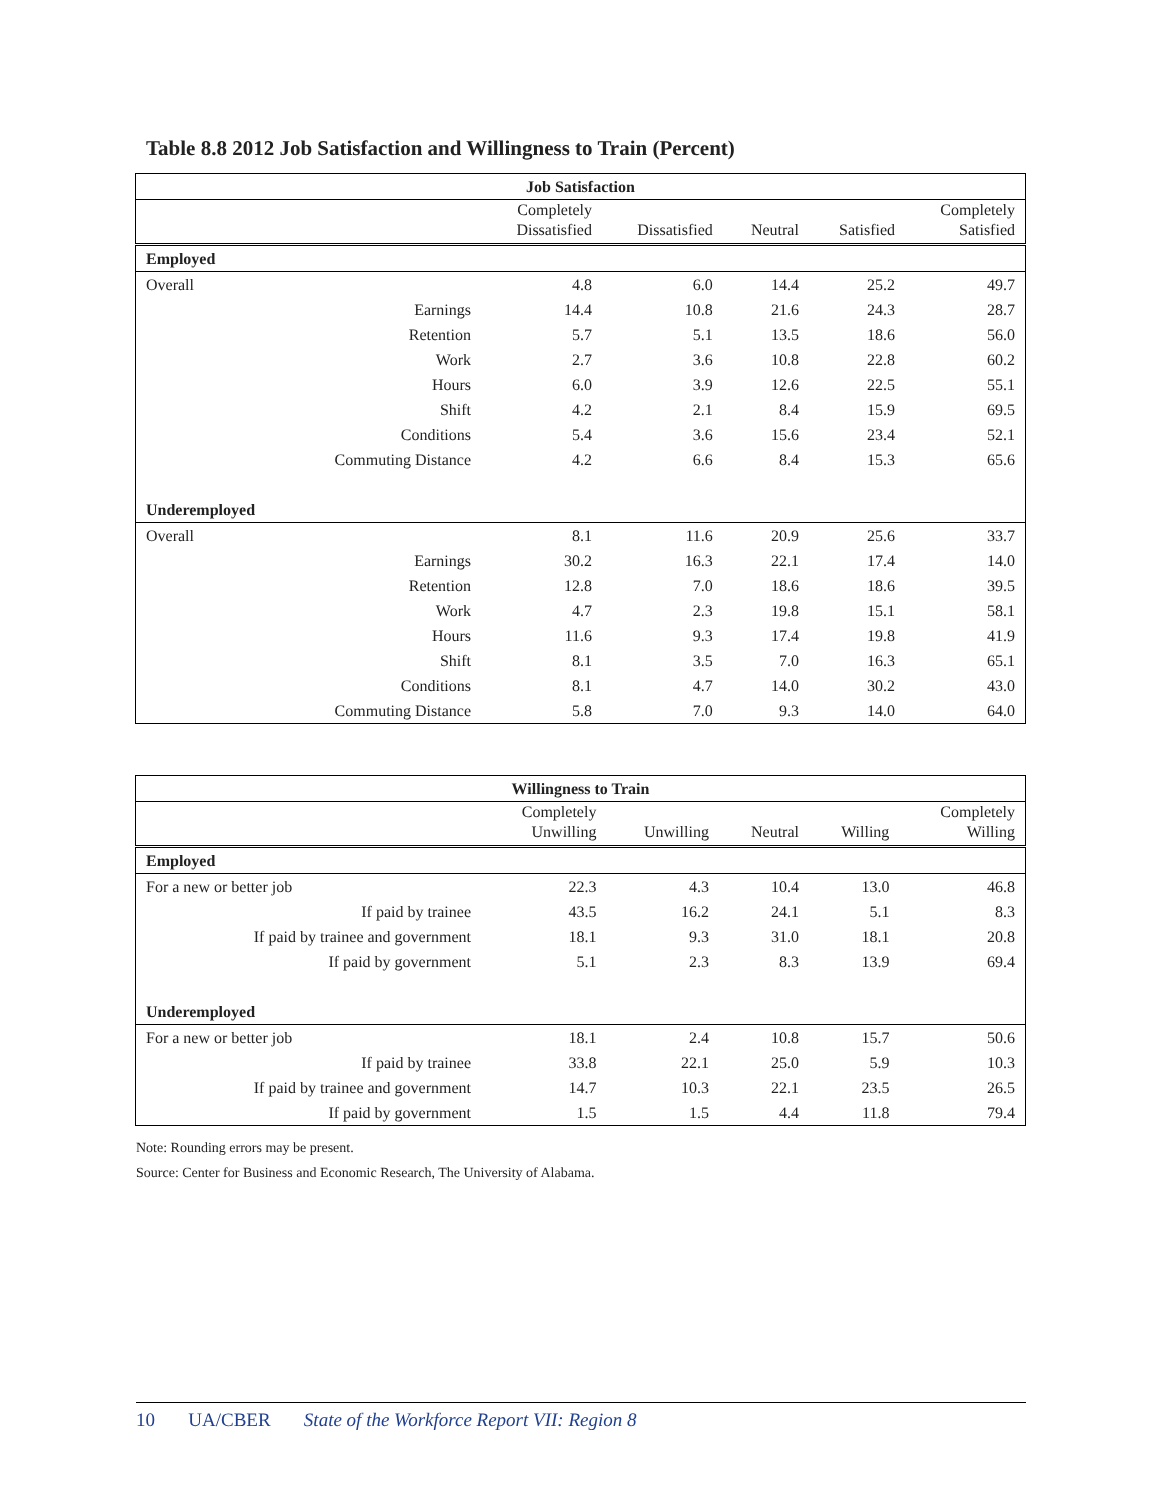Table 8.8 2012 Job Satisfaction and Willingness to Train (Percent)
| Job Satisfaction | | | | | |
| --- | --- | --- | --- | --- | --- |
| | Completely Dissatisfied | Dissatisfied | Neutral | Satisfied | Completely Satisfied |
| Employed | | | | | |
| Overall | 4.8 | 6.0 | 14.4 | 25.2 | 49.7 |
| Earnings | 14.4 | 10.8 | 21.6 | 24.3 | 28.7 |
| Retention | 5.7 | 5.1 | 13.5 | 18.6 | 56.0 |
| Work | 2.7 | 3.6 | 10.8 | 22.8 | 60.2 |
| Hours | 6.0 | 3.9 | 12.6 | 22.5 | 55.1 |
| Shift | 4.2 | 2.1 | 8.4 | 15.9 | 69.5 |
| Conditions | 5.4 | 3.6 | 15.6 | 23.4 | 52.1 |
| Commuting Distance | 4.2 | 6.6 | 8.4 | 15.3 | 65.6 |
| Underemployed | | | | | |
| Overall | 8.1 | 11.6 | 20.9 | 25.6 | 33.7 |
| Earnings | 30.2 | 16.3 | 22.1 | 17.4 | 14.0 |
| Retention | 12.8 | 7.0 | 18.6 | 18.6 | 39.5 |
| Work | 4.7 | 2.3 | 19.8 | 15.1 | 58.1 |
| Hours | 11.6 | 9.3 | 17.4 | 19.8 | 41.9 |
| Shift | 8.1 | 3.5 | 7.0 | 16.3 | 65.1 |
| Conditions | 8.1 | 4.7 | 14.0 | 30.2 | 43.0 |
| Commuting Distance | 5.8 | 7.0 | 9.3 | 14.0 | 64.0 |
| Willingness to Train | | | | | |
| --- | --- | --- | --- | --- | --- |
| | Completely Unwilling | Unwilling | Neutral | Willing | Completely Willing |
| Employed | | | | | |
| For a new or better job | 22.3 | 4.3 | 10.4 | 13.0 | 46.8 |
| If paid by trainee | 43.5 | 16.2 | 24.1 | 5.1 | 8.3 |
| If paid by trainee and government | 18.1 | 9.3 | 31.0 | 18.1 | 20.8 |
| If paid by government | 5.1 | 2.3 | 8.3 | 13.9 | 69.4 |
| Underemployed | | | | | |
| For a new or better job | 18.1 | 2.4 | 10.8 | 15.7 | 50.6 |
| If paid by trainee | 33.8 | 22.1 | 25.0 | 5.9 | 10.3 |
| If paid by trainee and government | 14.7 | 10.3 | 22.1 | 23.5 | 26.5 |
| If paid by government | 1.5 | 1.5 | 4.4 | 11.8 | 79.4 |
Note: Rounding errors may be present.
Source: Center for Business and Economic Research, The University of Alabama.
10 UA/CBER State of the Workforce Report VII: Region 8